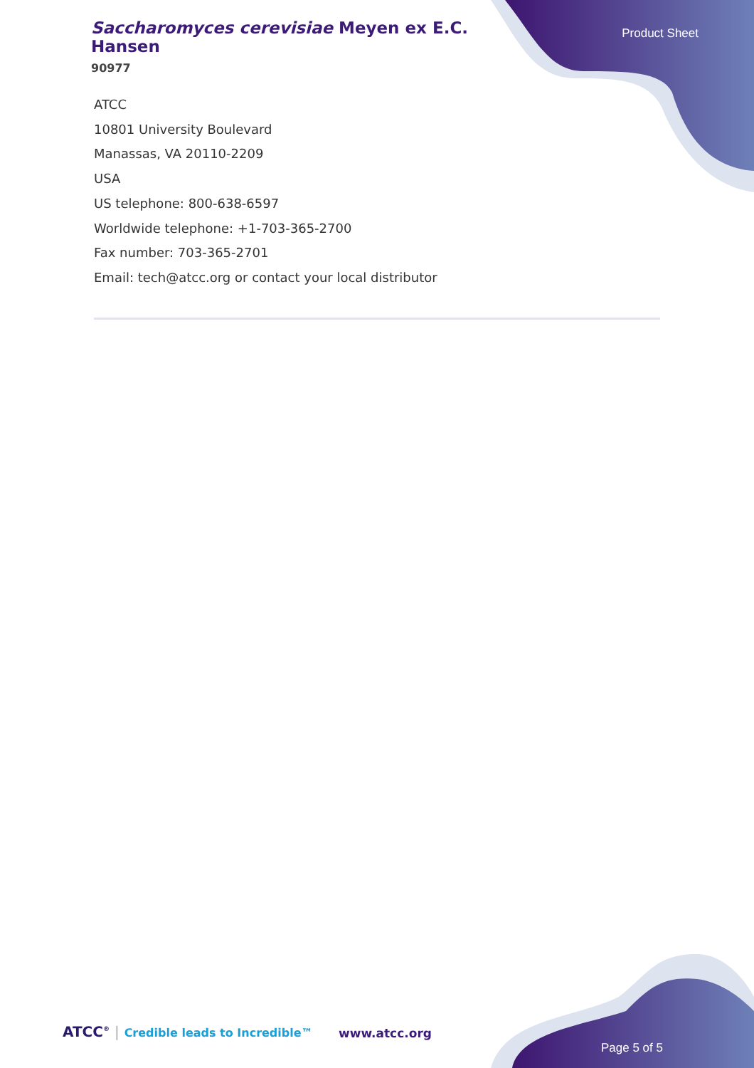Saccharomyces cerevisiae Meyen ex E.C. Hansen
90977
Product Sheet
ATCC
10801 University Boulevard
Manassas, VA 20110-2209
USA
US telephone: 800-638-6597
Worldwide telephone: +1-703-365-2700
Fax number: 703-365-2701
Email: tech@atcc.org or contact your local distributor
ATCC<sup>®</sup> | Credible leads to Incredible™
www.atcc.org
Page 5 of 5